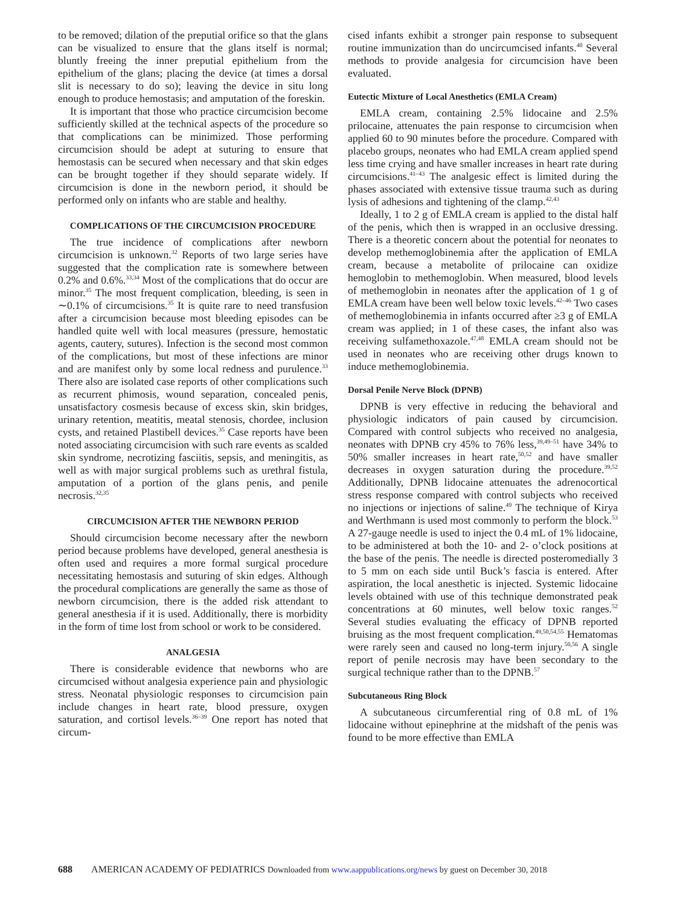to be removed; dilation of the preputial orifice so that the glans can be visualized to ensure that the glans itself is normal; bluntly freeing the inner preputial epithelium from the epithelium of the glans; placing the device (at times a dorsal slit is necessary to do so); leaving the device in situ long enough to produce hemostasis; and amputation of the foreskin.
It is important that those who practice circumcision become sufficiently skilled at the technical aspects of the procedure so that complications can be minimized. Those performing circumcision should be adept at suturing to ensure that hemostasis can be secured when necessary and that skin edges can be brought together if they should separate widely. If circumcision is done in the newborn period, it should be performed only on infants who are stable and healthy.
COMPLICATIONS OF THE CIRCUMCISION PROCEDURE
The true incidence of complications after newborn circumcision is unknown.<sup>32</sup> Reports of two large series have suggested that the complication rate is somewhere between 0.2% and 0.6%.<sup>33,34</sup> Most of the complications that do occur are minor.<sup>35</sup> The most frequent complication, bleeding, is seen in ∼0.1% of circumcisions.<sup>35</sup> It is quite rare to need transfusion after a circumcision because most bleeding episodes can be handled quite well with local measures (pressure, hemostatic agents, cautery, sutures). Infection is the second most common of the complications, but most of these infections are minor and are manifest only by some local redness and purulence.<sup>33</sup> There also are isolated case reports of other complications such as recurrent phimosis, wound separation, concealed penis, unsatisfactory cosmesis because of excess skin, skin bridges, urinary retention, meatitis, meatal stenosis, chordee, inclusion cysts, and retained Plastibell devices.<sup>35</sup> Case reports have been noted associating circumcision with such rare events as scalded skin syndrome, necrotizing fasciitis, sepsis, and meningitis, as well as with major surgical problems such as urethral fistula, amputation of a portion of the glans penis, and penile necrosis.<sup>32,35</sup>
CIRCUMCISION AFTER THE NEWBORN PERIOD
Should circumcision become necessary after the newborn period because problems have developed, general anesthesia is often used and requires a more formal surgical procedure necessitating hemostasis and suturing of skin edges. Although the procedural complications are generally the same as those of newborn circumcision, there is the added risk attendant to general anesthesia if it is used. Additionally, there is morbidity in the form of time lost from school or work to be considered.
ANALGESIA
There is considerable evidence that newborns who are circumcised without analgesia experience pain and physiologic stress. Neonatal physiologic responses to circumcision pain include changes in heart rate, blood pressure, oxygen saturation, and cortisol levels.<sup>36–39</sup> One report has noted that circum-
cised infants exhibit a stronger pain response to subsequent routine immunization than do uncircumcised infants.<sup>40</sup> Several methods to provide analgesia for circumcision have been evaluated.
Eutectic Mixture of Local Anesthetics (EMLA Cream)
EMLA cream, containing 2.5% lidocaine and 2.5% prilocaine, attenuates the pain response to circumcision when applied 60 to 90 minutes before the procedure. Compared with placebo groups, neonates who had EMLA cream applied spend less time crying and have smaller increases in heart rate during circumcisions.<sup>41–43</sup> The analgesic effect is limited during the phases associated with extensive tissue trauma such as during lysis of adhesions and tightening of the clamp.<sup>42,43</sup>
Ideally, 1 to 2 g of EMLA cream is applied to the distal half of the penis, which then is wrapped in an occlusive dressing. There is a theoretic concern about the potential for neonates to develop methemoglobinemia after the application of EMLA cream, because a metabolite of prilocaine can oxidize hemoglobin to methemoglobin. When measured, blood levels of methemoglobin in neonates after the application of 1 g of EMLA cream have been well below toxic levels.<sup>42–46</sup> Two cases of methemoglobinemia in infants occurred after ≥3 g of EMLA cream was applied; in 1 of these cases, the infant also was receiving sulfamethoxazole.<sup>47,48</sup> EMLA cream should not be used in neonates who are receiving other drugs known to induce methemoglobinemia.
Dorsal Penile Nerve Block (DPNB)
DPNB is very effective in reducing the behavioral and physiologic indicators of pain caused by circumcision. Compared with control subjects who received no analgesia, neonates with DPNB cry 45% to 76% less,<sup>39,49–51</sup> have 34% to 50% smaller increases in heart rate,<sup>50,52</sup> and have smaller decreases in oxygen saturation during the procedure.<sup>39,52</sup> Additionally, DPNB lidocaine attenuates the adrenocortical stress response compared with control subjects who received no injections or injections of saline.<sup>49</sup> The technique of Kirya and Werthmann is used most commonly to perform the block.<sup>53</sup> A 27-gauge needle is used to inject the 0.4 mL of 1% lidocaine, to be administered at both the 10- and 2- o’clock positions at the base of the penis. The needle is directed posteromedially 3 to 5 mm on each side until Buck’s fascia is entered. After aspiration, the local anesthetic is injected. Systemic lidocaine levels obtained with use of this technique demonstrated peak concentrations at 60 minutes, well below toxic ranges.<sup>52</sup> Several studies evaluating the efficacy of DPNB reported bruising as the most frequent complication.<sup>49,50,54,55</sup> Hematomas were rarely seen and caused no long-term injury.<sup>50,56</sup> A single report of penile necrosis may have been secondary to the surgical technique rather than to the DPNB.<sup>57</sup>
Subcutaneous Ring Block
A subcutaneous circumferential ring of 0.8 mL of 1% lidocaine without epinephrine at the midshaft of the penis was found to be more effective than EMLA
688 AMERICAN ACADEMY OF PEDIATRICS Downloaded from www.aappublications.org/news by guest on December 30, 2018